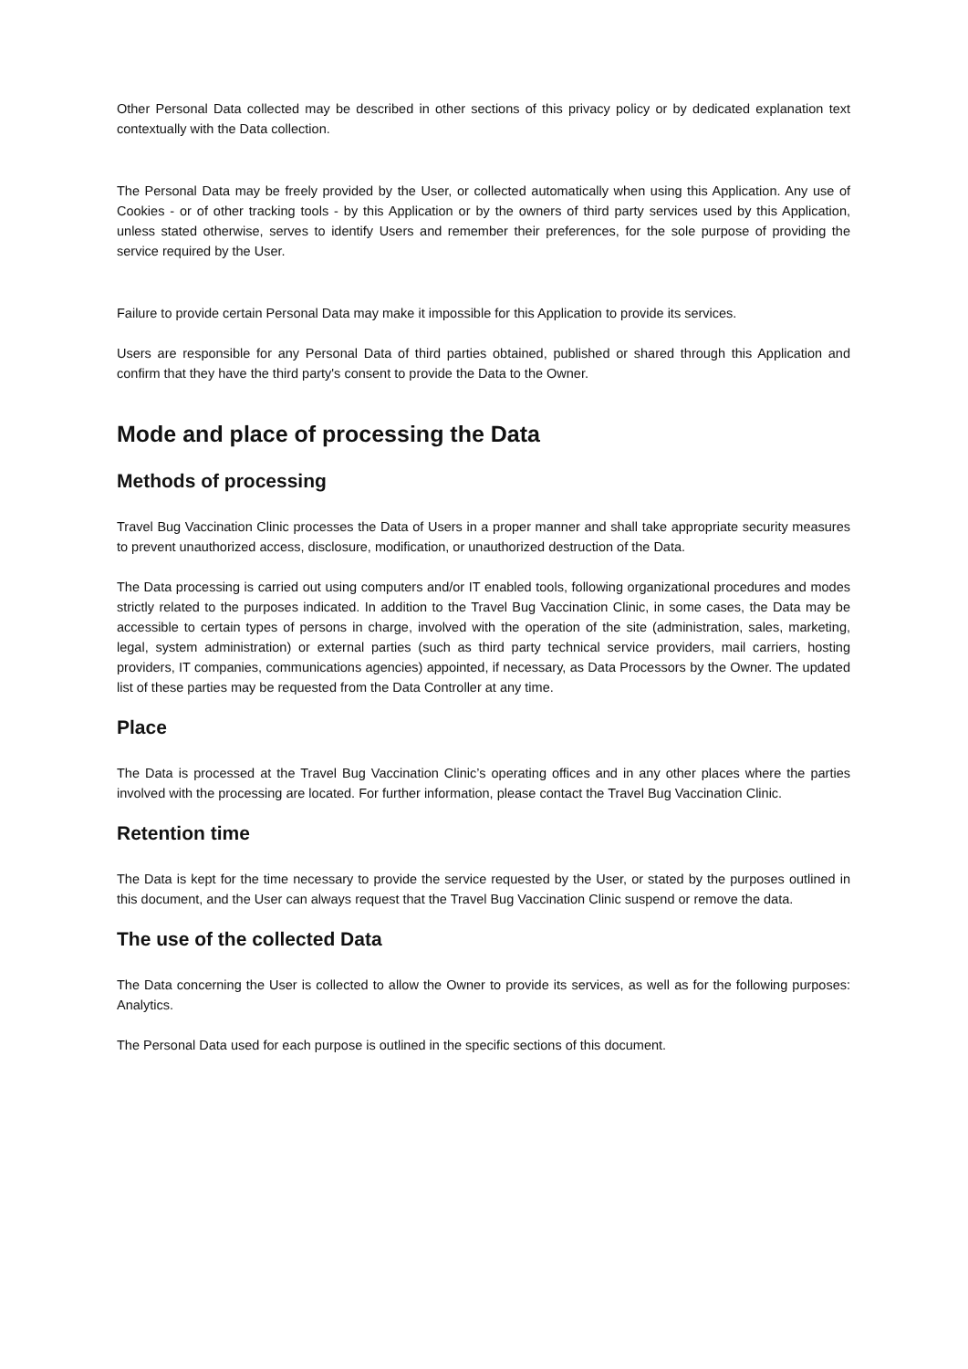Other Personal Data collected may be described in other sections of this privacy policy or by dedicated explanation text contextually with the Data collection.
The Personal Data may be freely provided by the User, or collected automatically when using this Application. Any use of Cookies - or of other tracking tools - by this Application or by the owners of third party services used by this Application, unless stated otherwise, serves to identify Users and remember their preferences, for the sole purpose of providing the service required by the User.
Failure to provide certain Personal Data may make it impossible for this Application to provide its services.
Users are responsible for any Personal Data of third parties obtained, published or shared through this Application and confirm that they have the third party's consent to provide the Data to the Owner.
Mode and place of processing the Data
Methods of processing
Travel Bug Vaccination Clinic processes the Data of Users in a proper manner and shall take appropriate security measures to prevent unauthorized access, disclosure, modification, or unauthorized destruction of the Data.
The Data processing is carried out using computers and/or IT enabled tools, following organizational procedures and modes strictly related to the purposes indicated. In addition to the Travel Bug Vaccination Clinic, in some cases, the Data may be accessible to certain types of persons in charge, involved with the operation of the site (administration, sales, marketing, legal, system administration) or external parties (such as third party technical service providers, mail carriers, hosting providers, IT companies, communications agencies) appointed, if necessary, as Data Processors by the Owner. The updated list of these parties may be requested from the Data Controller at any time.
Place
The Data is processed at the Travel Bug Vaccination Clinic’s operating offices and in any other places where the parties involved with the processing are located. For further information, please contact the Travel Bug Vaccination Clinic.
Retention time
The Data is kept for the time necessary to provide the service requested by the User, or stated by the purposes outlined in this document, and the User can always request that the Travel Bug Vaccination Clinic suspend or remove the data.
The use of the collected Data
The Data concerning the User is collected to allow the Owner to provide its services, as well as for the following purposes: Analytics.
The Personal Data used for each purpose is outlined in the specific sections of this document.